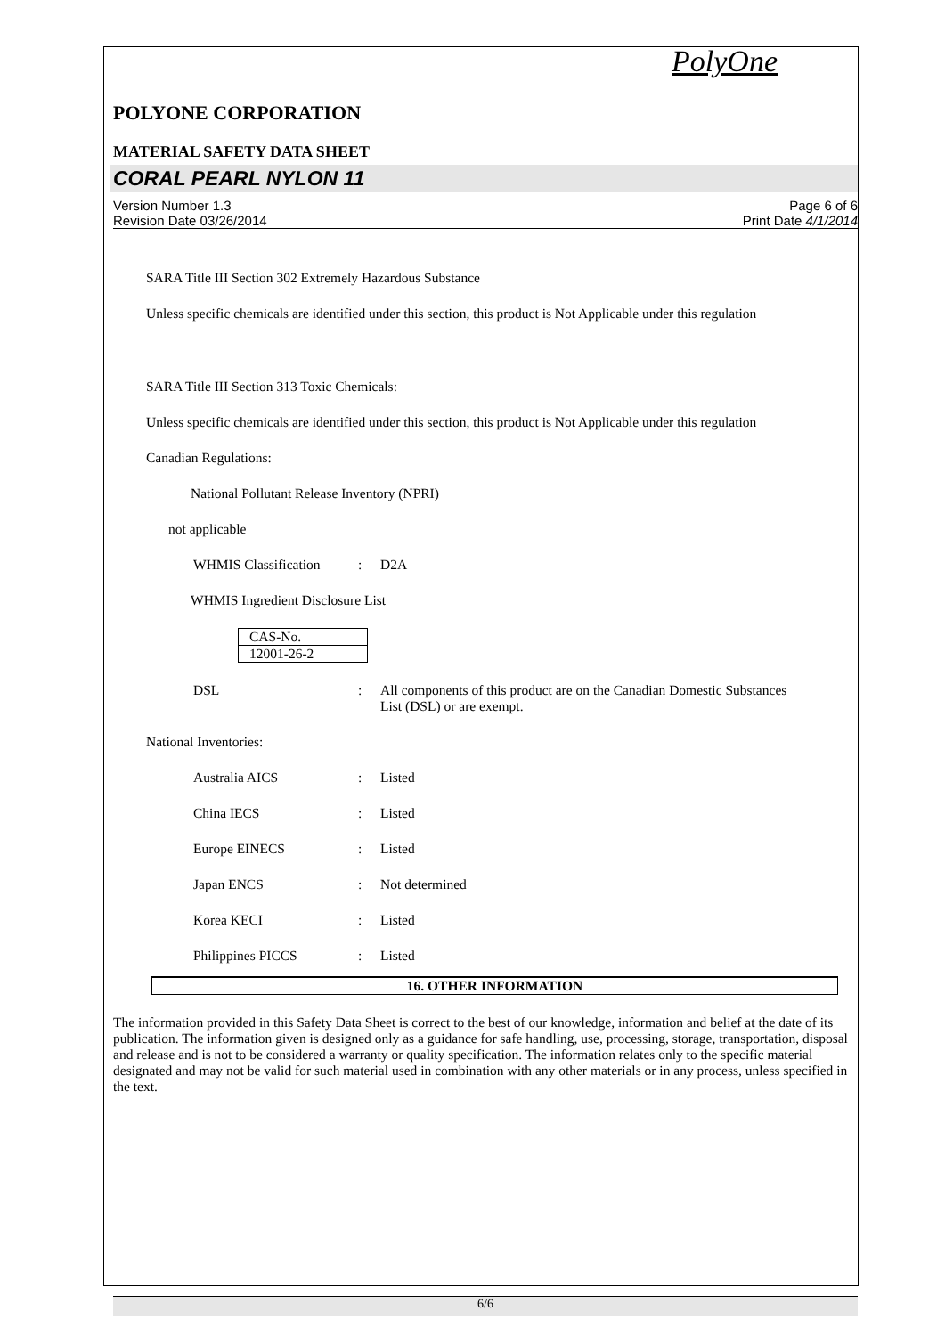PolyOne
POLYONE CORPORATION
MATERIAL SAFETY DATA SHEET
CORAL PEARL NYLON 11
Version Number 1.3
Revision Date 03/26/2014
Page 6 of 6
Print Date 4/1/2014
SARA Title III Section 302 Extremely Hazardous Substance
Unless specific chemicals are identified under this section, this product is Not Applicable under this regulation
SARA Title III Section 313 Toxic Chemicals:
Unless specific chemicals are identified under this section, this product is Not Applicable under this regulation
Canadian Regulations:
National Pollutant Release Inventory (NPRI)
not applicable
WHMIS Classification: D2A
WHMIS Ingredient Disclosure List
| CAS-No. |
| 12001-26-2 |
DSL: All components of this product are on the Canadian Domestic Substances List (DSL) or are exempt.
National Inventories:
Australia AICS: Listed
China IECS: Listed
Europe EINECS: Listed
Japan ENCS: Not determined
Korea KECI: Listed
Philippines PICCS: Listed
16. OTHER INFORMATION
The information provided in this Safety Data Sheet is correct to the best of our knowledge, information and belief at the date of its publication. The information given is designed only as a guidance for safe handling, use, processing, storage, transportation, disposal and release and is not to be considered a warranty or quality specification. The information relates only to the specific material designated and may not be valid for such material used in combination with any other materials or in any process, unless specified in the text.
6/6